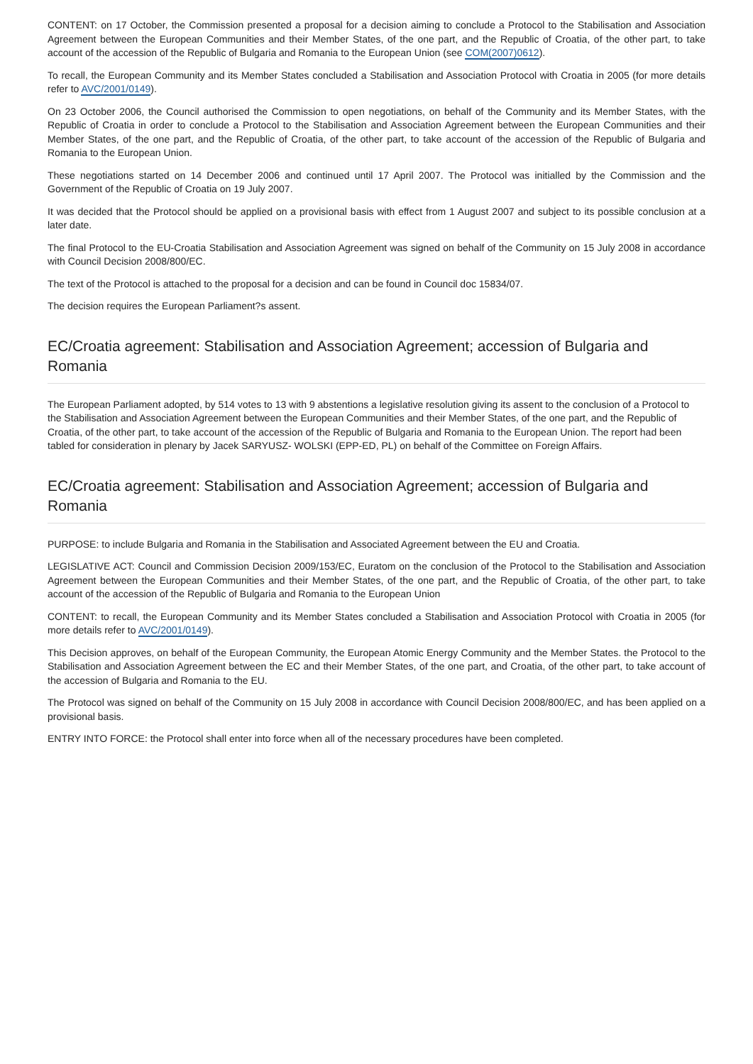CONTENT: on 17 October, the Commission presented a proposal for a decision aiming to conclude a Protocol to the Stabilisation and Association Agreement between the European Communities and their Member States, of the one part, and the Republic of Croatia, of the other part, to take account of the accession of the Republic of Bulgaria and Romania to the European Union (see COM(2007)0612).
To recall, the European Community and its Member States concluded a Stabilisation and Association Protocol with Croatia in 2005 (for more details refer to AVC/2001/0149).
On 23 October 2006, the Council authorised the Commission to open negotiations, on behalf of the Community and its Member States, with the Republic of Croatia in order to conclude a Protocol to the Stabilisation and Association Agreement between the European Communities and their Member States, of the one part, and the Republic of Croatia, of the other part, to take account of the accession of the Republic of Bulgaria and Romania to the European Union.
These negotiations started on 14 December 2006 and continued until 17 April 2007. The Protocol was initialled by the Commission and the Government of the Republic of Croatia on 19 July 2007.
It was decided that the Protocol should be applied on a provisional basis with effect from 1 August 2007 and subject to its possible conclusion at a later date.
The final Protocol to the EU-Croatia Stabilisation and Association Agreement was signed on behalf of the Community on 15 July 2008 in accordance with Council Decision 2008/800/EC.
The text of the Protocol is attached to the proposal for a decision and can be found in Council doc 15834/07.
The decision requires the European Parliament?s assent.
EC/Croatia agreement: Stabilisation and Association Agreement; accession of Bulgaria and Romania
The European Parliament adopted, by 514 votes to 13 with 9 abstentions a legislative resolution giving its assent to the conclusion of a Protocol to the Stabilisation and Association Agreement between the European Communities and their Member States, of the one part, and the Republic of Croatia, of the other part, to take account of the accession of the Republic of Bulgaria and Romania to the European Union. The report had been tabled for consideration in plenary by Jacek SARYUSZ- WOLSKI (EPP-ED, PL) on behalf of the Committee on Foreign Affairs.
EC/Croatia agreement: Stabilisation and Association Agreement; accession of Bulgaria and Romania
PURPOSE: to include Bulgaria and Romania in the Stabilisation and Associated Agreement between the EU and Croatia.
LEGISLATIVE ACT: Council and Commission Decision 2009/153/EC, Euratom on the conclusion of the Protocol to the Stabilisation and Association Agreement between the European Communities and their Member States, of the one part, and the Republic of Croatia, of the other part, to take account of the accession of the Republic of Bulgaria and Romania to the European Union
CONTENT: to recall, the European Community and its Member States concluded a Stabilisation and Association Protocol with Croatia in 2005 (for more details refer to AVC/2001/0149).
This Decision approves, on behalf of the European Community, the European Atomic Energy Community and the Member States. the Protocol to the Stabilisation and Association Agreement between the EC and their Member States, of the one part, and Croatia, of the other part, to take account of the accession of Bulgaria and Romania to the EU.
The Protocol was signed on behalf of the Community on 15 July 2008 in accordance with Council Decision 2008/800/EC, and has been applied on a provisional basis.
ENTRY INTO FORCE: the Protocol shall enter into force when all of the necessary procedures have been completed.